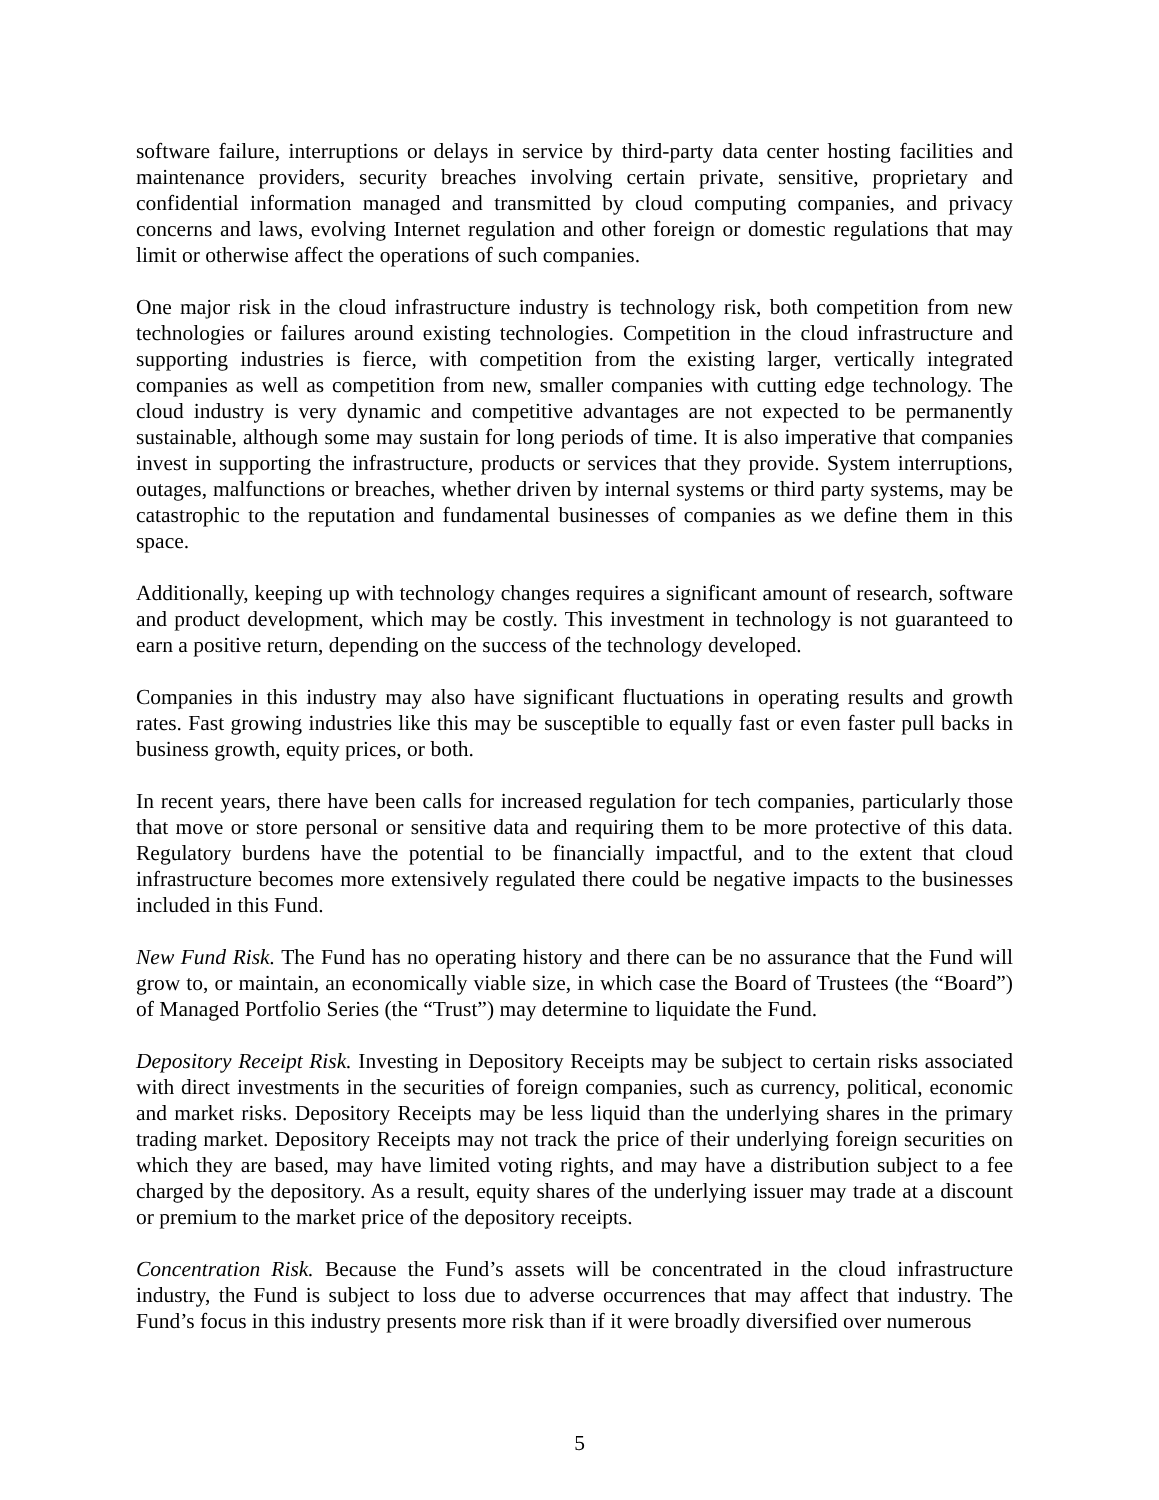software failure, interruptions or delays in service by third-party data center hosting facilities and maintenance providers, security breaches involving certain private, sensitive, proprietary and confidential information managed and transmitted by cloud computing companies, and privacy concerns and laws, evolving Internet regulation and other foreign or domestic regulations that may limit or otherwise affect the operations of such companies.
One major risk in the cloud infrastructure industry is technology risk, both competition from new technologies or failures around existing technologies. Competition in the cloud infrastructure and supporting industries is fierce, with competition from the existing larger, vertically integrated companies as well as competition from new, smaller companies with cutting edge technology. The cloud industry is very dynamic and competitive advantages are not expected to be permanently sustainable, although some may sustain for long periods of time. It is also imperative that companies invest in supporting the infrastructure, products or services that they provide. System interruptions, outages, malfunctions or breaches, whether driven by internal systems or third party systems, may be catastrophic to the reputation and fundamental businesses of companies as we define them in this space.
Additionally, keeping up with technology changes requires a significant amount of research, software and product development, which may be costly. This investment in technology is not guaranteed to earn a positive return, depending on the success of the technology developed.
Companies in this industry may also have significant fluctuations in operating results and growth rates. Fast growing industries like this may be susceptible to equally fast or even faster pull backs in business growth, equity prices, or both.
In recent years, there have been calls for increased regulation for tech companies, particularly those that move or store personal or sensitive data and requiring them to be more protective of this data. Regulatory burdens have the potential to be financially impactful, and to the extent that cloud infrastructure becomes more extensively regulated there could be negative impacts to the businesses included in this Fund.
New Fund Risk. The Fund has no operating history and there can be no assurance that the Fund will grow to, or maintain, an economically viable size, in which case the Board of Trustees (the “Board”) of Managed Portfolio Series (the “Trust”) may determine to liquidate the Fund.
Depository Receipt Risk. Investing in Depository Receipts may be subject to certain risks associated with direct investments in the securities of foreign companies, such as currency, political, economic and market risks. Depository Receipts may be less liquid than the underlying shares in the primary trading market. Depository Receipts may not track the price of their underlying foreign securities on which they are based, may have limited voting rights, and may have a distribution subject to a fee charged by the depository. As a result, equity shares of the underlying issuer may trade at a discount or premium to the market price of the depository receipts.
Concentration Risk. Because the Fund’s assets will be concentrated in the cloud infrastructure industry, the Fund is subject to loss due to adverse occurrences that may affect that industry. The Fund’s focus in this industry presents more risk than if it were broadly diversified over numerous
5